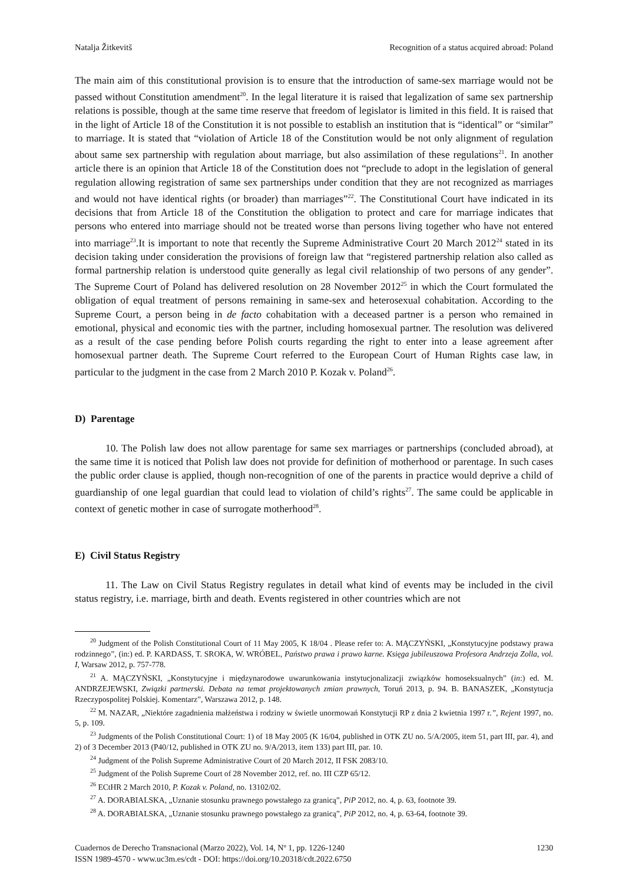Natalja Žitkevitš Recognition of a status acquired abroad: Poland
The main aim of this constitutional provision is to ensure that the introduction of same-sex marriage would not be passed without Constitution amendment<sup>20</sup>. In the legal literature it is raised that legalization of same sex partnership relations is possible, though at the same time reserve that freedom of legislator is limited in this field. It is raised that in the light of Article 18 of the Constitution it is not possible to establish an institution that is “identical” or “similar” to marriage. It is stated that “violation of Article 18 of the Constitution would be not only alignment of regulation about same sex partnership with regulation about marriage, but also assimilation of these regulations<sup>21</sup>. In another article there is an opinion that Article 18 of the Constitution does not “preclude to adopt in the legislation of general regulation allowing registration of same sex partnerships under condition that they are not recognized as marriages and would not have identical rights (or broader) than marriages”<sup>22</sup>. The Constitutional Court have indicated in its decisions that from Article 18 of the Constitution the obligation to protect and care for marriage indicates that persons who entered into marriage should not be treated worse than persons living together who have not entered into marriage<sup>23</sup>.It is important to note that recently the Supreme Administrative Court 20 March 2012<sup>24</sup> stated in its decision taking under consideration the provisions of foreign law that “registered partnership relation also called as formal partnership relation is understood quite generally as legal civil relationship of two persons of any gender”. The Supreme Court of Poland has delivered resolution on 28 November 2012<sup>25</sup> in which the Court formulated the obligation of equal treatment of persons remaining in same-sex and heterosexual cohabitation. According to the Supreme Court, a person being in de facto cohabitation with a deceased partner is a person who remained in emotional, physical and economic ties with the partner, including homosexual partner. The resolution was delivered as a result of the case pending before Polish courts regarding the right to enter into a lease agreement after homosexual partner death. The Supreme Court referred to the European Court of Human Rights case law, in particular to the judgment in the case from 2 March 2010 P. Kozak v. Poland<sup>26</sup>.
D) Parentage
10. The Polish law does not allow parentage for same sex marriages or partnerships (concluded abroad), at the same time it is noticed that Polish law does not provide for definition of motherhood or parentage. In such cases the public order clause is applied, though non-recognition of one of the parents in practice would deprive a child of guardianship of one legal guardian that could lead to violation of child’s rights<sup>27</sup>. The same could be applicable in context of genetic mother in case of surrogate motherhood<sup>28</sup>.
E) Civil Status Registry
11. The Law on Civil Status Registry regulates in detail what kind of events may be included in the civil status registry, i.e. marriage, birth and death. Events registered in other countries which are not
<sup>20</sup> Judgment of the Polish Constitutional Court of 11 May 2005, K 18/04 . Please refer to: A. MĄCZYŃSKI, „Konstytucyjne podstawy prawa rodzinnego”, (in:) ed. P. KARDASS, T. SROKA, W. WRÓBEL, Państwo prawa i prawo karne. Księga jubileuszowa Profesora Andrzeja Zolla, vol. I, Warsaw 2012, p. 757-778.
<sup>21</sup> A. MĄCZYŃSKI, „Konstytucyjne i międzynarodowe uwarunkowania instytucjonalizacji związków homoseksualnych” (in:) ed. M. ANDRZEJEWSKI, Związki partnerski. Debata na temat projektowanych zmian prawnych, Toruń 2013, p. 94. B. BANASZEK, „Konstytucja Rzeczypospolitej Polskiej. Komentarz”, Warszawa 2012, p. 148.
<sup>22</sup> M. NAZAR, „Niektóre zagadnienia małżeństwa i rodziny w świetle unormowań Konstytucji RP z dnia 2 kwietnia 1997 r.”, Rejent 1997, no. 5, p. 109.
<sup>23</sup> Judgments of the Polish Constitutional Court: 1) of 18 May 2005 (K 16/04, published in OTK ZU no. 5/A/2005, item 51, part III, par. 4), and 2) of 3 December 2013 (P40/12, published in OTK ZU no. 9/A/2013, item 133) part III, par. 10.
<sup>24</sup> Judgment of the Polish Supreme Administrative Court of 20 March 2012, II FSK 2083/10.
<sup>25</sup> Judgment of the Polish Supreme Court of 28 November 2012, ref. no. III CZP 65/12.
<sup>26</sup> ECtHR 2 March 2010, P. Kozak v. Poland, no. 13102/02.
<sup>27</sup> A. DORABIALSKA, „Uznanie stosunku prawnego powstałego za granicą”, PiP 2012, no. 4, p. 63, footnote 39.
<sup>28</sup> A. DORABIALSKA, „Uznanie stosunku prawnego powstałego za granicą”, PiP 2012, no. 4, p. 63-64, footnote 39.
Cuadernos de Derecho Transnacional (Marzo 2022), Vol. 14, Nº 1, pp. 1226-1240
ISSN 1989-4570 - www.uc3m.es/cdt - DOI: https://doi.org/10.20318/cdt.2022.6750
1230